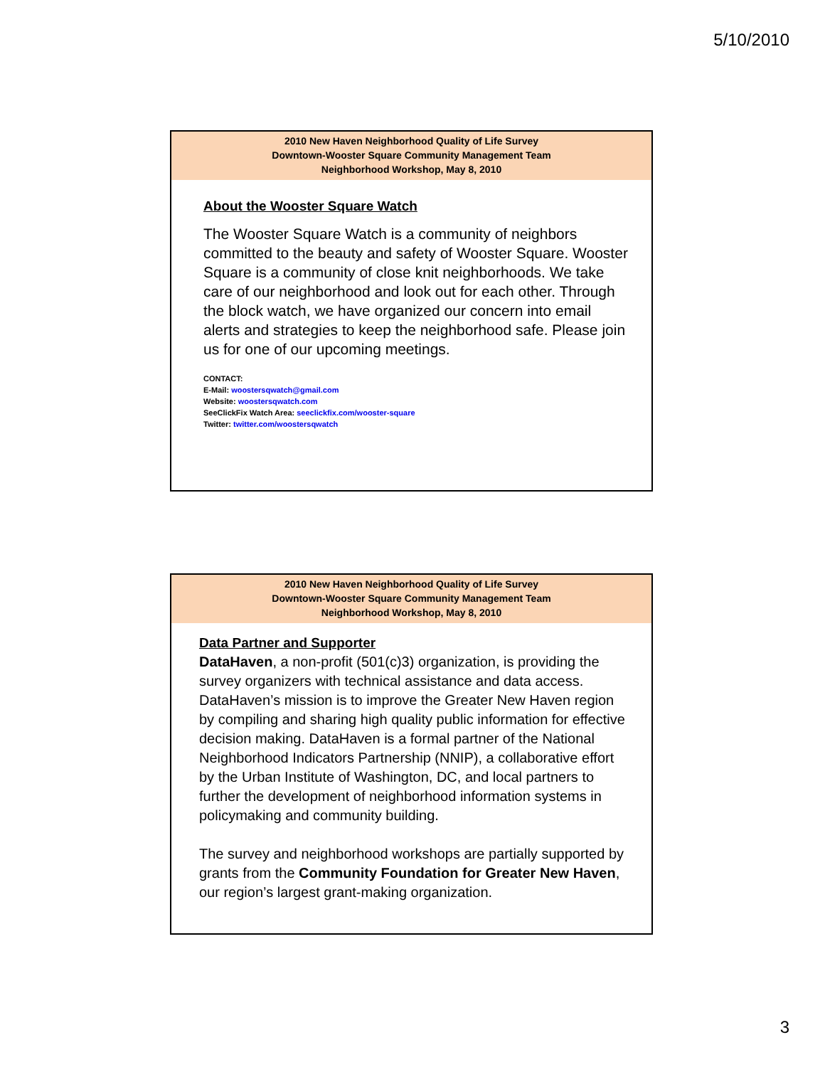5/10/2010
2010 New Haven Neighborhood Quality of Life Survey
Downtown-Wooster Square Community Management Team
Neighborhood Workshop, May 8, 2010
About the Wooster Square Watch
The Wooster Square Watch is a community of neighbors committed to the beauty and safety of Wooster Square. Wooster Square is a community of close knit neighborhoods. We take care of our neighborhood and look out for each other. Through the block watch, we have organized our concern into email alerts and strategies to keep the neighborhood safe. Please join us for one of our upcoming meetings.
CONTACT:
E-Mail: woostersqwatch@gmail.com
Website: woostersqwatch.com
SeeClickFix Watch Area: seeclickfix.com/wooster-square
Twitter: twitter.com/woostersqwatch
2010 New Haven Neighborhood Quality of Life Survey
Downtown-Wooster Square Community Management Team
Neighborhood Workshop, May 8, 2010
Data Partner and Supporter
DataHaven, a non-profit (501(c)3) organization, is providing the survey organizers with technical assistance and data access. DataHaven’s mission is to improve the Greater New Haven region by compiling and sharing high quality public information for effective decision making. DataHaven is a formal partner of the National Neighborhood Indicators Partnership (NNIP), a collaborative effort by the Urban Institute of Washington, DC, and local partners to further the development of neighborhood information systems in policymaking and community building.
The survey and neighborhood workshops are partially supported by grants from the Community Foundation for Greater New Haven, our region’s largest grant-making organization.
3